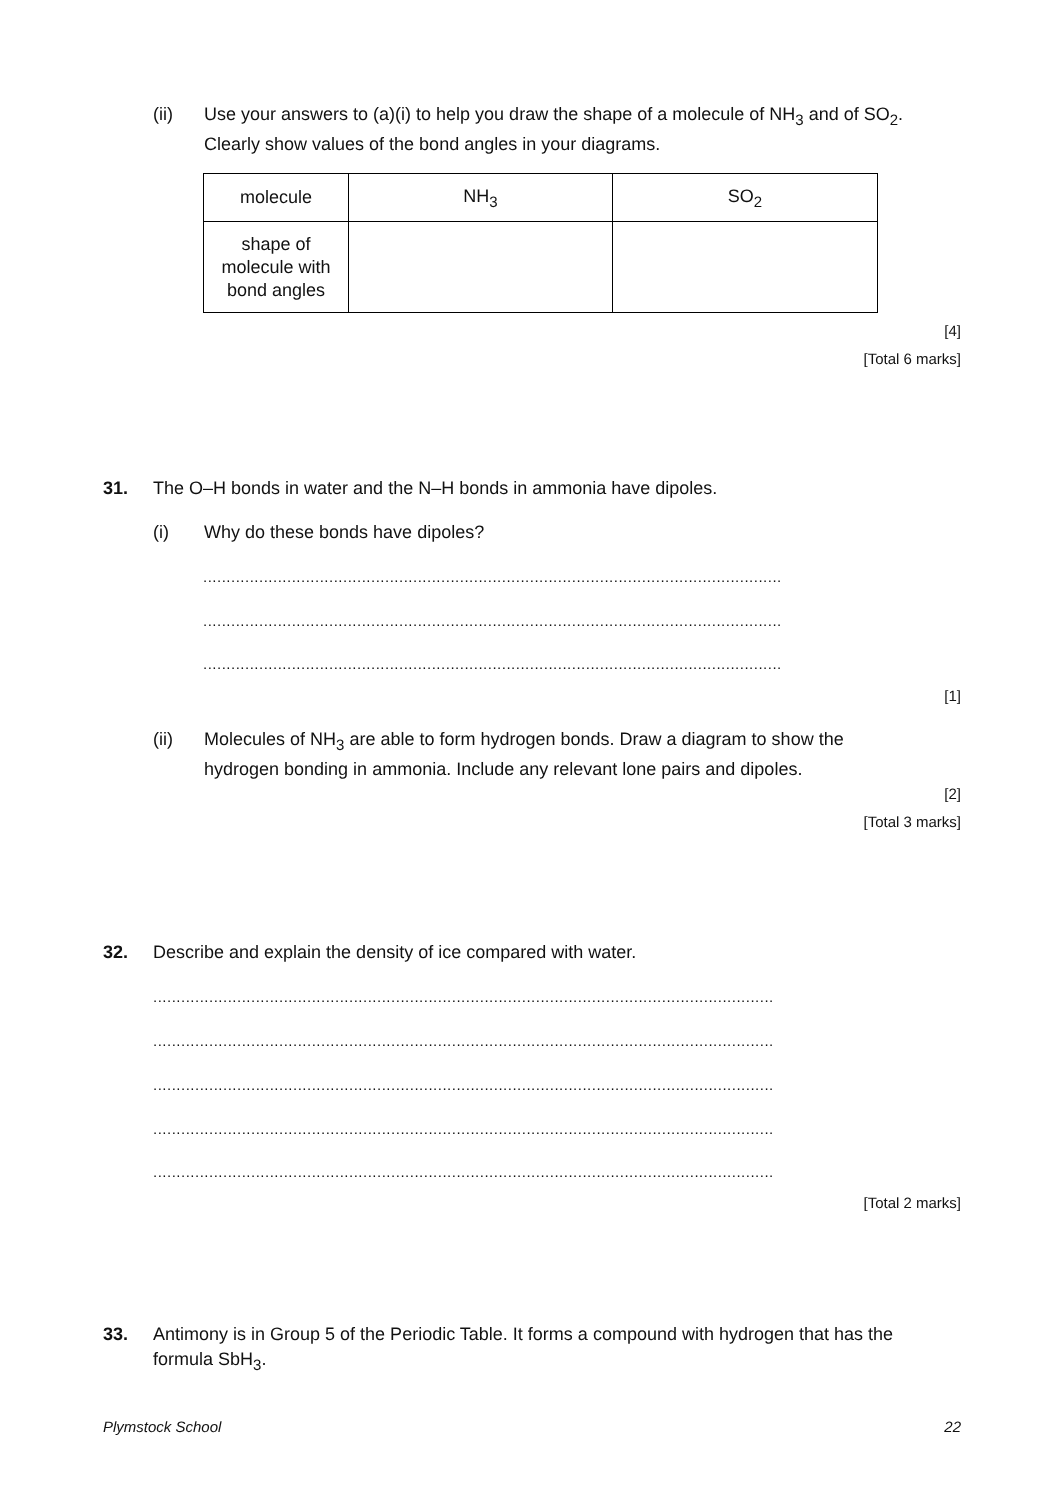(ii) Use your answers to (a)(i) to help you draw the shape of a molecule of NH<sub>3</sub> and of SO<sub>2</sub>. Clearly show values of the bond angles in your diagrams.
| molecule | NH<sub>3</sub> | SO<sub>2</sub> |
| shape of molecule with bond angles | | |
[4]
[Total 6 marks]
31. The O–H bonds in water and the N–H bonds in ammonia have dipoles.
(i) Why do these bonds have dipoles?
............................................................................................................................
............................................................................................................................
............................................................................................................................
[1]
(ii) Molecules of NH<sub>3</sub> are able to form hydrogen bonds. Draw a diagram to show the hydrogen bonding in ammonia. Include any relevant lone pairs and dipoles.
[2]
[Total 3 marks]
32. Describe and explain the density of ice compared with water.
.....................................................................................................................................
.....................................................................................................................................
.....................................................................................................................................
.....................................................................................................................................
.....................................................................................................................................
[Total 2 marks]
33. Antimony is in Group 5 of the Periodic Table. It forms a compound with hydrogen that has the formula SbH<sub>3</sub>.
Plymstock School 22